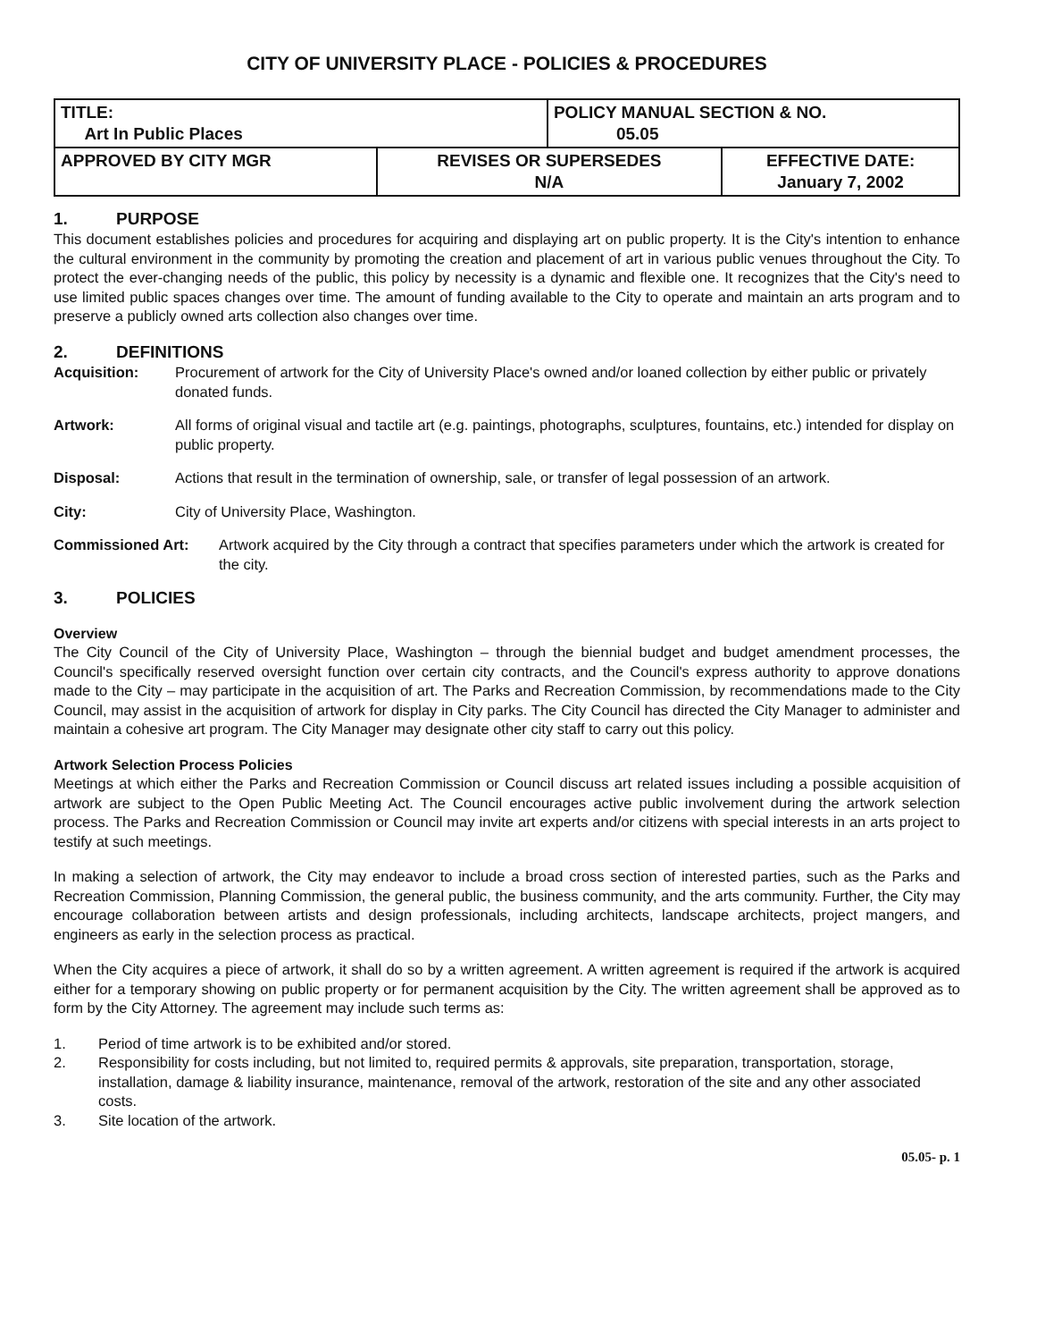CITY OF UNIVERSITY PLACE - POLICIES & PROCEDURES
| TITLE: Art In Public Places | | POLICY MANUAL SECTION & NO. 05.05 | |
| APPROVED BY CITY MGR | REVISES OR SUPERSEDES N/A | | EFFECTIVE DATE: January 7, 2002 |
1. PURPOSE
This document establishes policies and procedures for acquiring and displaying art on public property. It is the City's intention to enhance the cultural environment in the community by promoting the creation and placement of art in various public venues throughout the City. To protect the ever-changing needs of the public, this policy by necessity is a dynamic and flexible one. It recognizes that the City's need to use limited public spaces changes over time. The amount of funding available to the City to operate and maintain an arts program and to preserve a publicly owned arts collection also changes over time.
2. DEFINITIONS
Acquisition: Procurement of artwork for the City of University Place's owned and/or loaned collection by either public or privately donated funds.
Artwork: All forms of original visual and tactile art (e.g. paintings, photographs, sculptures, fountains, etc.) intended for display on public property.
Disposal: Actions that result in the termination of ownership, sale, or transfer of legal possession of an artwork.
City: City of University Place, Washington.
Commissioned Art: Artwork acquired by the City through a contract that specifies parameters under which the artwork is created for the city.
3. POLICIES
Overview
The City Council of the City of University Place, Washington – through the biennial budget and budget amendment processes, the Council's specifically reserved oversight function over certain city contracts, and the Council's express authority to approve donations made to the City – may participate in the acquisition of art. The Parks and Recreation Commission, by recommendations made to the City Council, may assist in the acquisition of artwork for display in City parks. The City Council has directed the City Manager to administer and maintain a cohesive art program. The City Manager may designate other city staff to carry out this policy.
Artwork Selection Process Policies
Meetings at which either the Parks and Recreation Commission or Council discuss art related issues including a possible acquisition of artwork are subject to the Open Public Meeting Act. The Council encourages active public involvement during the artwork selection process. The Parks and Recreation Commission or Council may invite art experts and/or citizens with special interests in an arts project to testify at such meetings.
In making a selection of artwork, the City may endeavor to include a broad cross section of interested parties, such as the Parks and Recreation Commission, Planning Commission, the general public, the business community, and the arts community. Further, the City may encourage collaboration between artists and design professionals, including architects, landscape architects, project mangers, and engineers as early in the selection process as practical.
When the City acquires a piece of artwork, it shall do so by a written agreement. A written agreement is required if the artwork is acquired either for a temporary showing on public property or for permanent acquisition by the City. The written agreement shall be approved as to form by the City Attorney. The agreement may include such terms as:
1. Period of time artwork is to be exhibited and/or stored.
2. Responsibility for costs including, but not limited to, required permits & approvals, site preparation, transportation, storage, installation, damage & liability insurance, maintenance, removal of the artwork, restoration of the site and any other associated costs.
3. Site location of the artwork.
05.05- p. 1